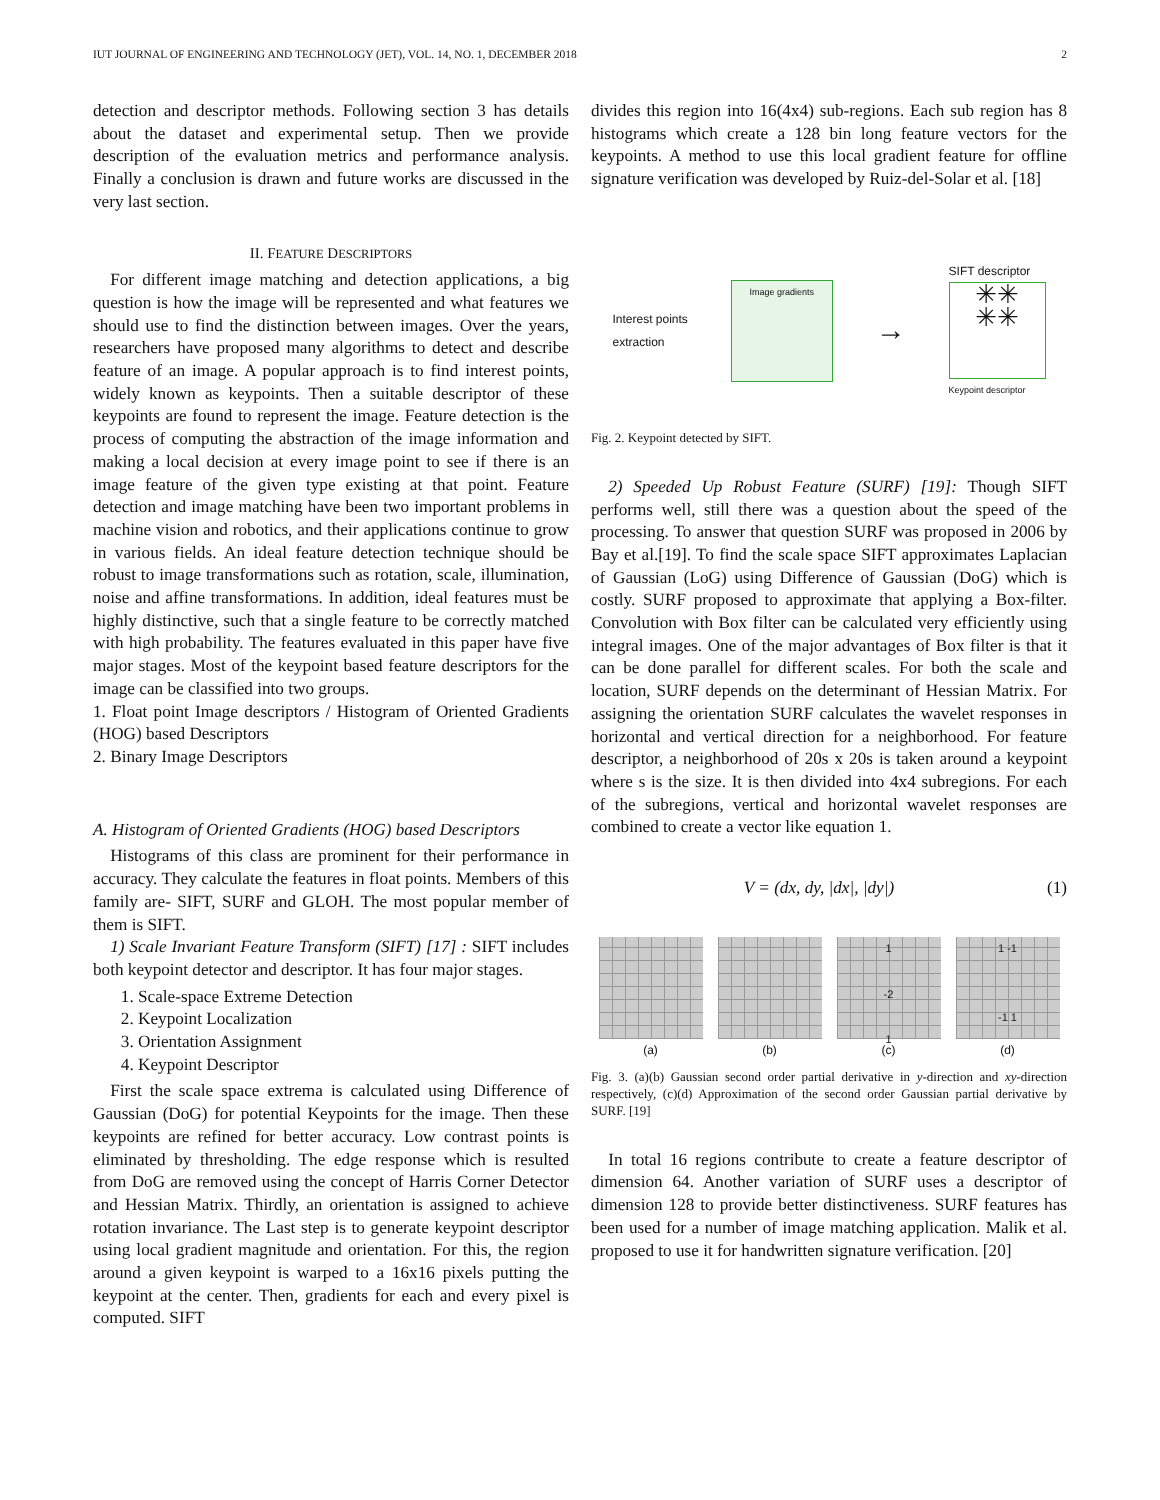IUT JOURNAL OF ENGINEERING AND TECHNOLOGY (JET), VOL. 14, NO. 1, DECEMBER 2018 2
detection and descriptor methods. Following section 3 has details about the dataset and experimental setup. Then we provide description of the evaluation metrics and performance analysis. Finally a conclusion is drawn and future works are discussed in the very last section.
II. FEATURE DESCRIPTORS
For different image matching and detection applications, a big question is how the image will be represented and what features we should use to find the distinction between images. Over the years, researchers have proposed many algorithms to detect and describe feature of an image. A popular approach is to find interest points, widely known as keypoints. Then a suitable descriptor of these keypoints are found to represent the image. Feature detection is the process of computing the abstraction of the image information and making a local decision at every image point to see if there is an image feature of the given type existing at that point. Feature detection and image matching have been two important problems in machine vision and robotics, and their applications continue to grow in various fields. An ideal feature detection technique should be robust to image transformations such as rotation, scale, illumination, noise and affine transformations. In addition, ideal features must be highly distinctive, such that a single feature to be correctly matched with high probability. The features evaluated in this paper have five major stages. Most of the keypoint based feature descriptors for the image can be classified into two groups.
1. Float point Image descriptors / Histogram of Oriented Gradients (HOG) based Descriptors
2. Binary Image Descriptors
A. Histogram of Oriented Gradients (HOG) based Descriptors
Histograms of this class are prominent for their performance in accuracy. They calculate the features in float points. Members of this family are- SIFT, SURF and GLOH. The most popular member of them is SIFT.
1) Scale Invariant Feature Transform (SIFT) [17] : SIFT includes both keypoint detector and descriptor. It has four major stages.
1. Scale-space Extreme Detection
2. Keypoint Localization
3. Orientation Assignment
4. Keypoint Descriptor
First the scale space extrema is calculated using Difference of Gaussian (DoG) for potential Keypoints for the image. Then these keypoints are refined for better accuracy. Low contrast points is eliminated by thresholding. The edge response which is resulted from DoG are removed using the concept of Harris Corner Detector and Hessian Matrix. Thirdly, an orientation is assigned to achieve rotation invariance. The Last step is to generate keypoint descriptor using local gradient magnitude and orientation. For this, the region around a given keypoint is warped to a 16x16 pixels putting the keypoint at the center. Then, gradients for each and every pixel is computed. SIFT
divides this region into 16(4x4) sub-regions. Each sub region has 8 histograms which create a 128 bin long feature vectors for the keypoints. A method to use this local gradient feature for offline signature verification was developed by Ruiz-del-Solar et al. [18]
Interest points
extraction
Image gradients
→
SIFT descriptor
✳✳
✳✳
Keypoint descriptor
Fig. 2. Keypoint detected by SIFT.
2) Speeded Up Robust Feature (SURF) [19]: Though SIFT performs well, still there was a question about the speed of the processing. To answer that question SURF was proposed in 2006 by Bay et al.[19]. To find the scale space SIFT approximates Laplacian of Gaussian (LoG) using Difference of Gaussian (DoG) which is costly. SURF proposed to approximate that applying a Box-filter. Convolution with Box filter can be calculated very efficiently using integral images. One of the major advantages of Box filter is that it can be done parallel for different scales. For both the scale and location, SURF depends on the determinant of Hessian Matrix. For assigning the orientation SURF calculates the wavelet responses in horizontal and vertical direction for a neighborhood. For feature descriptor, a neighborhood of 20s x 20s is taken around a keypoint where s is the size. It is then divided into 4x4 subregions. For each of the subregions, vertical and horizontal wavelet responses are combined to create a vector like equation 1.
V = (dx, dy, |dx|, |dy|) (1)
(a) (b)
1
-2
1
(c)
1 -1
-1 1
(d)
Fig. 3. (a)(b) Gaussian second order partial derivative in y-direction and xy-direction respectively, (c)(d) Approximation of the second order Gaussian partial derivative by SURF. [19]
In total 16 regions contribute to create a feature descriptor of dimension 64. Another variation of SURF uses a descriptor of dimension 128 to provide better distinctiveness. SURF features has been used for a number of image matching application. Malik et al. proposed to use it for handwritten signature verification. [20]